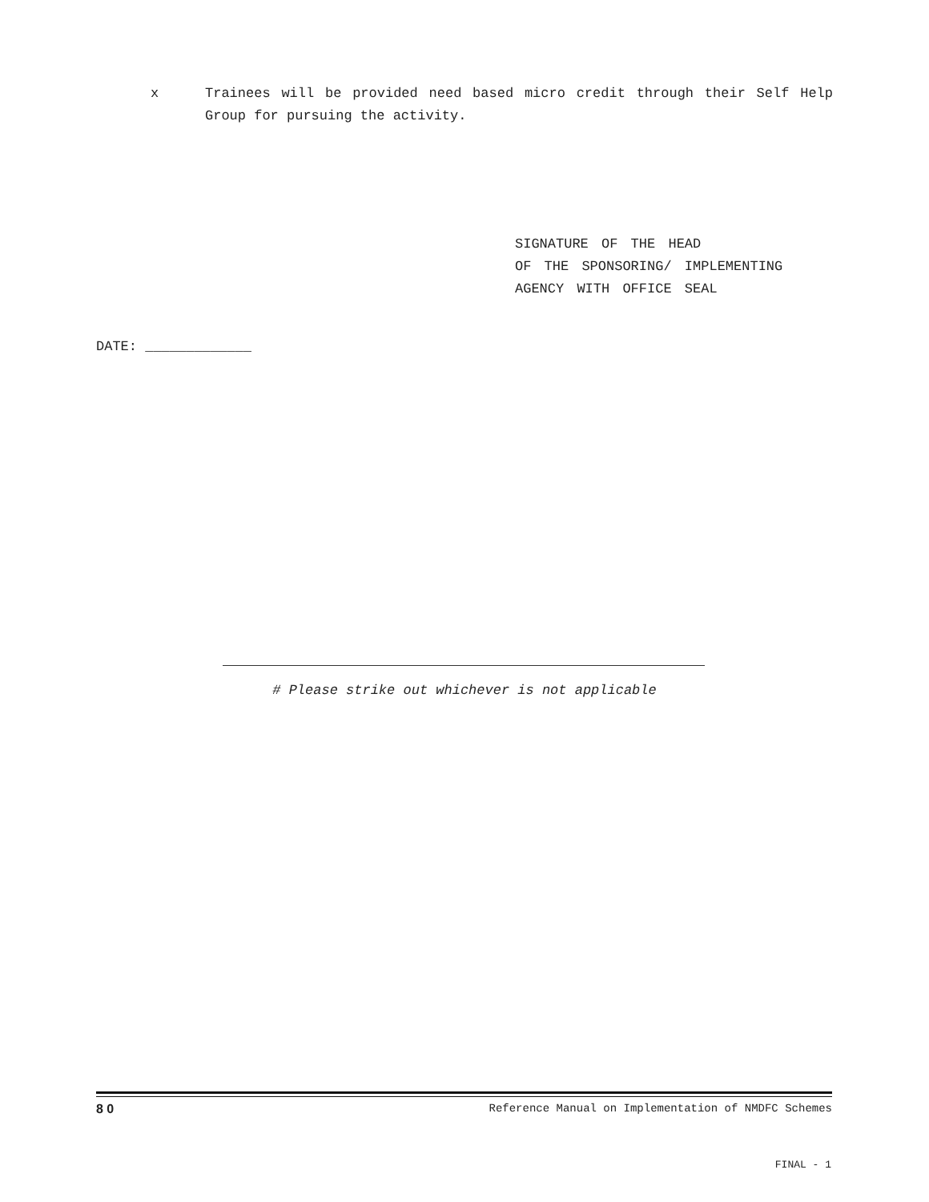x Trainees will be provided need based micro credit through their Self Help Group for pursuing the activity.
SIGNATURE OF THE HEAD
OF THE SPONSORING/ IMPLEMENTING
AGENCY WITH OFFICE SEAL
DATE: _____________
# Please strike out whichever is not applicable
8 0 Reference Manual on Implementation of NMDFC Schemes
FINAL - 1